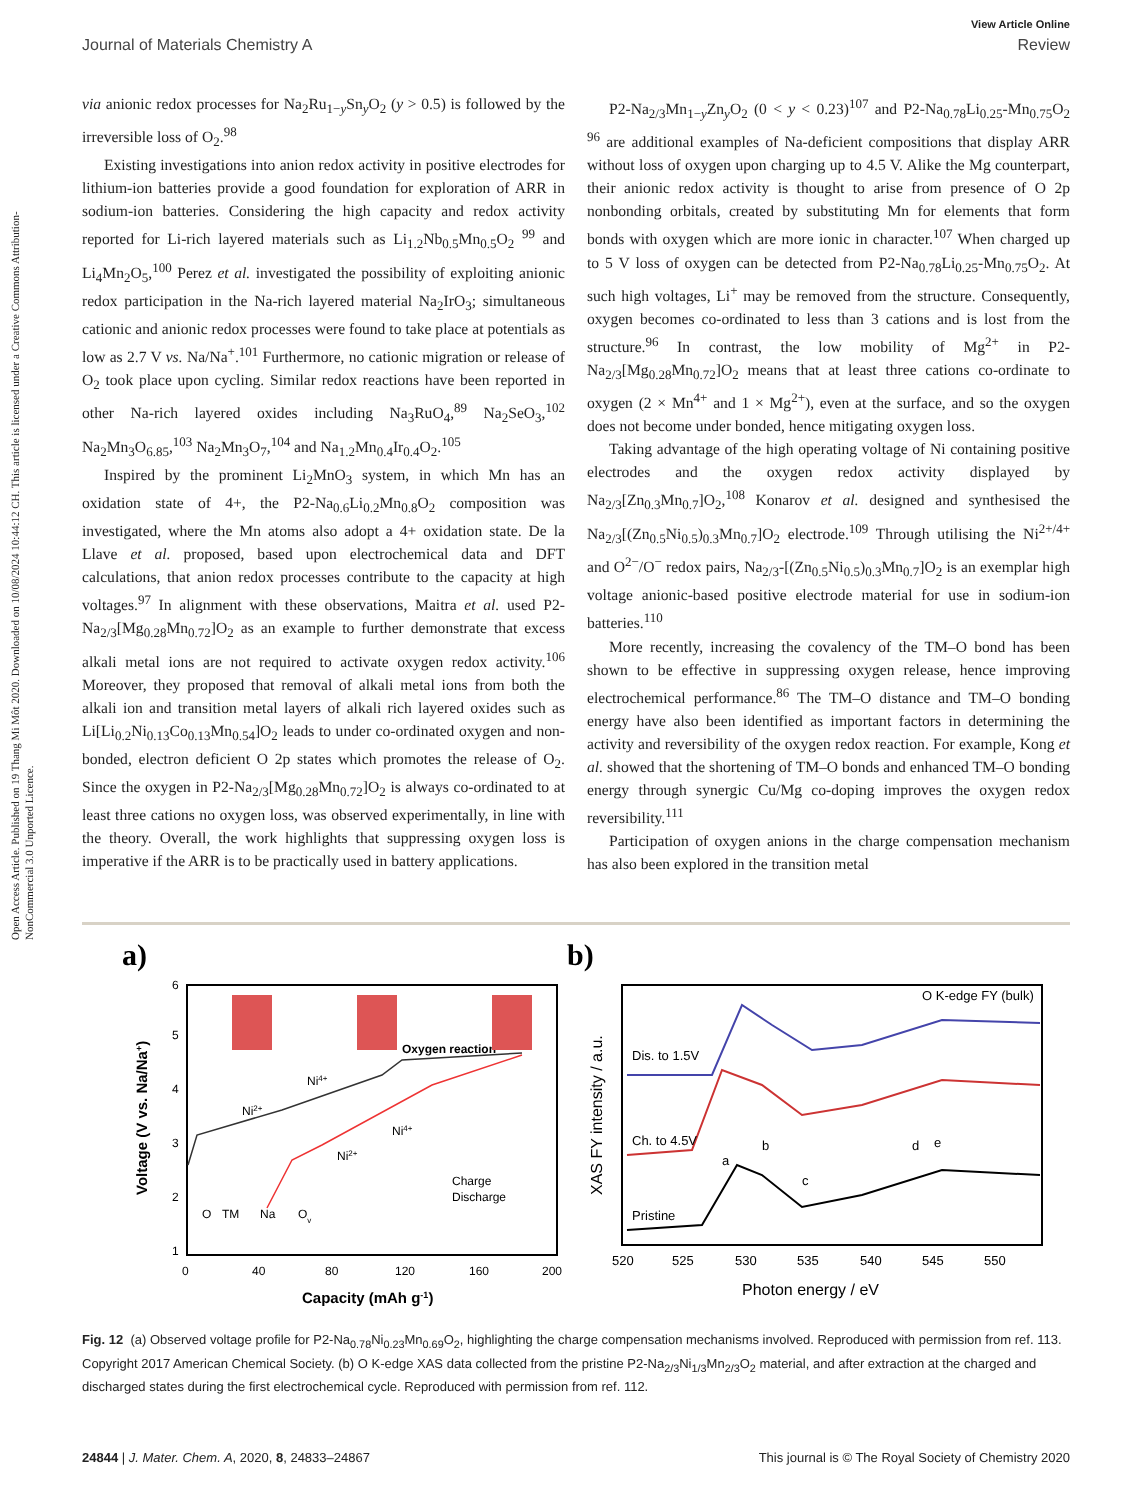Open Access Article. Published on 19 Thang Mi Môt 2020. Downloaded on 10/08/2024 10:44:12 CH. This article is licensed under a Creative Commons Attribution-NonCommercial 3.0 Unported Licence.
View Article Online
Journal of Materials Chemistry A Review
via anionic redox processes for Na<sub>2</sub>Ru<sub>1−y</sub>Sn<sub>y</sub>O<sub>2</sub> (y > 0.5) is followed by the irreversible loss of O<sub>2</sub>.<sup>98</sup>
Existing investigations into anion redox activity in positive electrodes for lithium-ion batteries provide a good foundation for exploration of ARR in sodium-ion batteries. Considering the high capacity and redox activity reported for Li-rich layered materials such as Li<sub>1.2</sub>Nb<sub>0.5</sub>Mn<sub>0.5</sub>O<sub>2</sub> <sup>99</sup> and Li<sub>4</sub>Mn<sub>2</sub>O<sub>5</sub>,<sup>100</sup> Perez et al. investigated the possibility of exploiting anionic redox participation in the Na-rich layered material Na<sub>2</sub>IrO<sub>3</sub>; simultaneous cationic and anionic redox processes were found to take place at potentials as low as 2.7 V vs. Na/Na<sup>+</sup>.<sup>101</sup> Furthermore, no cationic migration or release of O<sub>2</sub> took place upon cycling. Similar redox reactions have been reported in other Na-rich layered oxides including Na<sub>3</sub>RuO<sub>4</sub>,<sup>89</sup> Na<sub>2</sub>SeO<sub>3</sub>,<sup>102</sup> Na<sub>2</sub>Mn<sub>3</sub>O<sub>6.85</sub>,<sup>103</sup> Na<sub>2</sub>Mn<sub>3</sub>O<sub>7</sub>,<sup>104</sup> and Na<sub>1.2</sub>Mn<sub>0.4</sub>Ir<sub>0.4</sub>O<sub>2</sub>.<sup>105</sup>
Inspired by the prominent Li<sub>2</sub>MnO<sub>3</sub> system, in which Mn has an oxidation state of 4+, the P2-Na<sub>0.6</sub>Li<sub>0.2</sub>Mn<sub>0.8</sub>O<sub>2</sub> composition was investigated, where the Mn atoms also adopt a 4+ oxidation state. De la Llave et al. proposed, based upon electrochemical data and DFT calculations, that anion redox processes contribute to the capacity at high voltages.<sup>97</sup> In alignment with these observations, Maitra et al. used P2-Na<sub>2/3</sub>[Mg<sub>0.28</sub>Mn<sub>0.72</sub>]O<sub>2</sub> as an example to further demonstrate that excess alkali metal ions are not required to activate oxygen redox activity.<sup>106</sup> Moreover, they proposed that removal of alkali metal ions from both the alkali ion and transition metal layers of alkali rich layered oxides such as Li[Li<sub>0.2</sub>Ni<sub>0.13</sub>Co<sub>0.13</sub>Mn<sub>0.54</sub>]O<sub>2</sub> leads to under co-ordinated oxygen and non-bonded, electron deficient O 2p states which promotes the release of O<sub>2</sub>. Since the oxygen in P2-Na<sub>2/3</sub>[Mg<sub>0.28</sub>Mn<sub>0.72</sub>]O<sub>2</sub> is always co-ordinated to at least three cations no oxygen loss, was observed experimentally, in line with the theory. Overall, the work highlights that suppressing oxygen loss is imperative if the ARR is to be practically used in battery applications.
P2-Na<sub>2/3</sub>Mn<sub>1−y</sub>Zn<sub>y</sub>O<sub>2</sub> (0 < y < 0.23)<sup>107</sup> and P2-Na<sub>0.78</sub>Li<sub>0.25</sub>-Mn<sub>0.75</sub>O<sub>2</sub> <sup>96</sup> are additional examples of Na-deficient compositions that display ARR without loss of oxygen upon charging up to 4.5 V. Alike the Mg counterpart, their anionic redox activity is thought to arise from presence of O 2p nonbonding orbitals, created by substituting Mn for elements that form bonds with oxygen which are more ionic in character.<sup>107</sup> When charged up to 5 V loss of oxygen can be detected from P2-Na<sub>0.78</sub>Li<sub>0.25</sub>-Mn<sub>0.75</sub>O<sub>2</sub>. At such high voltages, Li<sup>+</sup> may be removed from the structure. Consequently, oxygen becomes co-ordinated to less than 3 cations and is lost from the structure.<sup>96</sup> In contrast, the low mobility of Mg<sup>2+</sup> in P2-Na<sub>2/3</sub>[Mg<sub>0.28</sub>Mn<sub>0.72</sub>]O<sub>2</sub> means that at least three cations co-ordinate to oxygen (2 × Mn<sup>4+</sup> and 1 × Mg<sup>2+</sup>), even at the surface, and so the oxygen does not become under bonded, hence mitigating oxygen loss.
Taking advantage of the high operating voltage of Ni containing positive electrodes and the oxygen redox activity displayed by Na<sub>2/3</sub>[Zn<sub>0.3</sub>Mn<sub>0.7</sub>]O<sub>2</sub>,<sup>108</sup> Konarov et al. designed and synthesised the Na<sub>2/3</sub>[(Zn<sub>0.5</sub>Ni<sub>0.5</sub>)<sub>0.3</sub>Mn<sub>0.7</sub>]O<sub>2</sub> electrode.<sup>109</sup> Through utilising the Ni<sup>2+/4+</sup> and O<sup>2−</sup>/O<sup>−</sup> redox pairs, Na<sub>2/3</sub>-[(Zn<sub>0.5</sub>Ni<sub>0.5</sub>)<sub>0.3</sub>Mn<sub>0.7</sub>]O<sub>2</sub> is an exemplar high voltage anionic-based positive electrode material for use in sodium-ion batteries.<sup>110</sup>
More recently, increasing the covalency of the TM–O bond has been shown to be effective in suppressing oxygen release, hence improving electrochemical performance.<sup>86</sup> The TM–O distance and TM–O bonding energy have also been identified as important factors in determining the activity and reversibility of the oxygen redox reaction. For example, Kong et al. showed that the shortening of TM–O bonds and enhanced TM–O bonding energy through synergic Cu/Mg co-doping improves the oxygen redox reversibility.<sup>111</sup>
Participation of oxygen anions in the charge compensation mechanism has also been explored in the transition metal
a)
1
2
3
4
5
6
0
40
80
120
160
200
Capacity (mAh g-1)
Voltage (V vs. Na/Na+)
Oxygen reaction
Ni2+
Ni4+
Ni2+
Ni4+
Charge
Discharge
O
TM
Na
Ov
b)
O K-edge FY (bulk)
Dis. to 1.5V
Ch. to 4.5V
Pristine
a
b
c
d
e
520
525
530
535
540
545
550
Photon energy / eV
XAS FY intensity / a.u.
Fig. 12 (a) Observed voltage profile for P2-Na<sub>0.78</sub>Ni<sub>0.23</sub>Mn<sub>0.69</sub>O<sub>2</sub>, highlighting the charge compensation mechanisms involved. Reproduced with permission from ref. 113. Copyright 2017 American Chemical Society. (b) O K-edge XAS data collected from the pristine P2-Na<sub>2/3</sub>Ni<sub>1/3</sub>Mn<sub>2/3</sub>O<sub>2</sub> material, and after extraction at the charged and discharged states during the first electrochemical cycle. Reproduced with permission from ref. 112.
24844 | J. Mater. Chem. A, 2020, 8, 24833–24867 This journal is © The Royal Society of Chemistry 2020